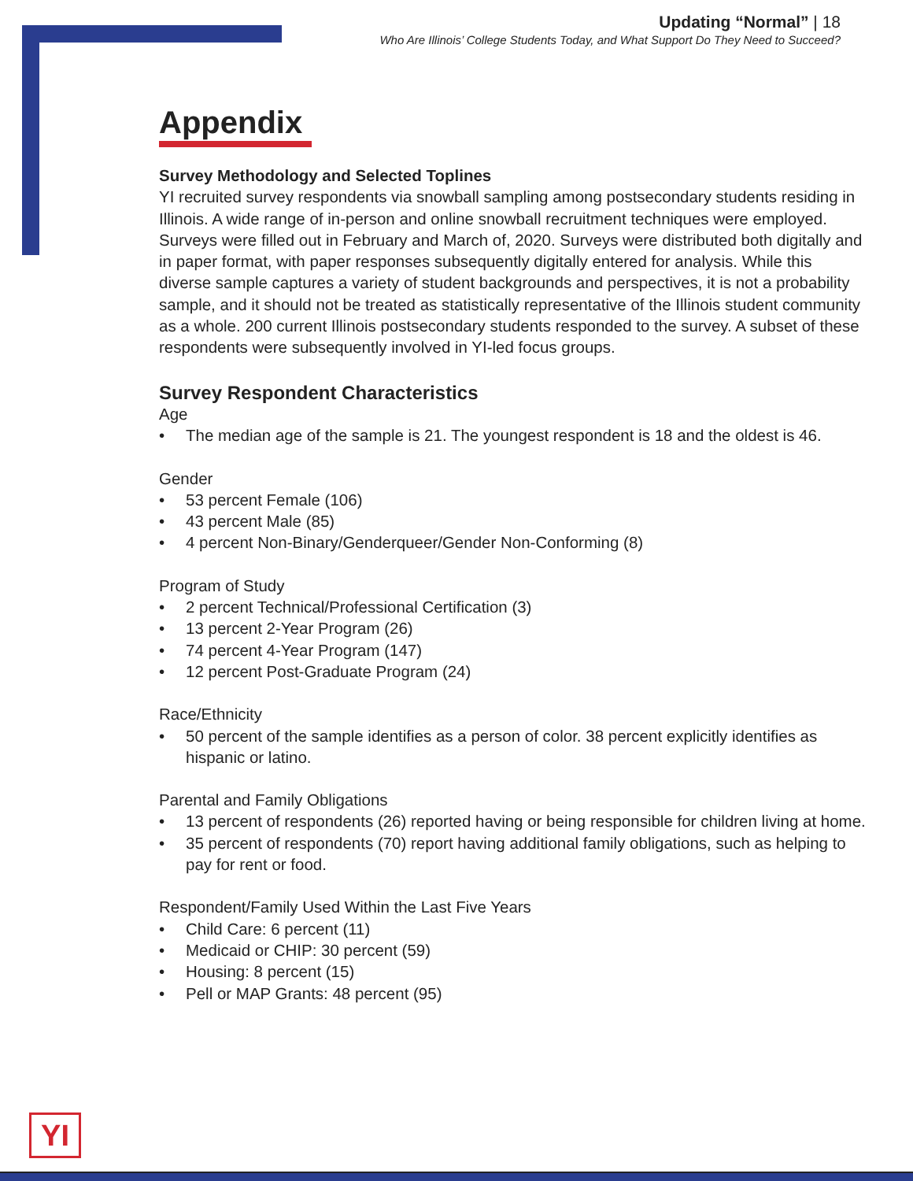Updating “Normal” | 18
Who Are Illinois’ College Students Today, and What Support Do They Need to Succeed?
Appendix
Survey Methodology and Selected Toplines
YI recruited survey respondents via snowball sampling among postsecondary students residing in Illinois. A wide range of in-person and online snowball recruitment techniques were employed. Surveys were filled out in February and March of, 2020. Surveys were distributed both digitally and in paper format, with paper responses subsequently digitally entered for analysis. While this diverse sample captures a variety of student backgrounds and perspectives, it is not a probability sample, and it should not be treated as statistically representative of the Illinois student community as a whole. 200 current Illinois postsecondary students responded to the survey. A subset of these respondents were subsequently involved in YI-led focus groups.
Survey Respondent Characteristics
Age
• The median age of the sample is 21. The youngest respondent is 18 and the oldest is 46.
Gender
• 53 percent Female (106)
• 43 percent Male (85)
• 4 percent Non-Binary/Genderqueer/Gender Non-Conforming (8)
Program of Study
• 2 percent Technical/Professional Certification (3)
• 13 percent 2-Year Program (26)
• 74 percent 4-Year Program (147)
• 12 percent Post-Graduate Program (24)
Race/Ethnicity
• 50 percent of the sample identifies as a person of color. 38 percent explicitly identifies as hispanic or latino.
Parental and Family Obligations
• 13 percent of respondents (26) reported having or being responsible for children living at home.
• 35 percent of respondents (70) report having additional family obligations, such as helping to pay for rent or food.
Respondent/Family Used Within the Last Five Years
• Child Care: 6 percent (11)
• Medicaid or CHIP: 30 percent (59)
• Housing: 8 percent (15)
• Pell or MAP Grants: 48 percent (95)
YI